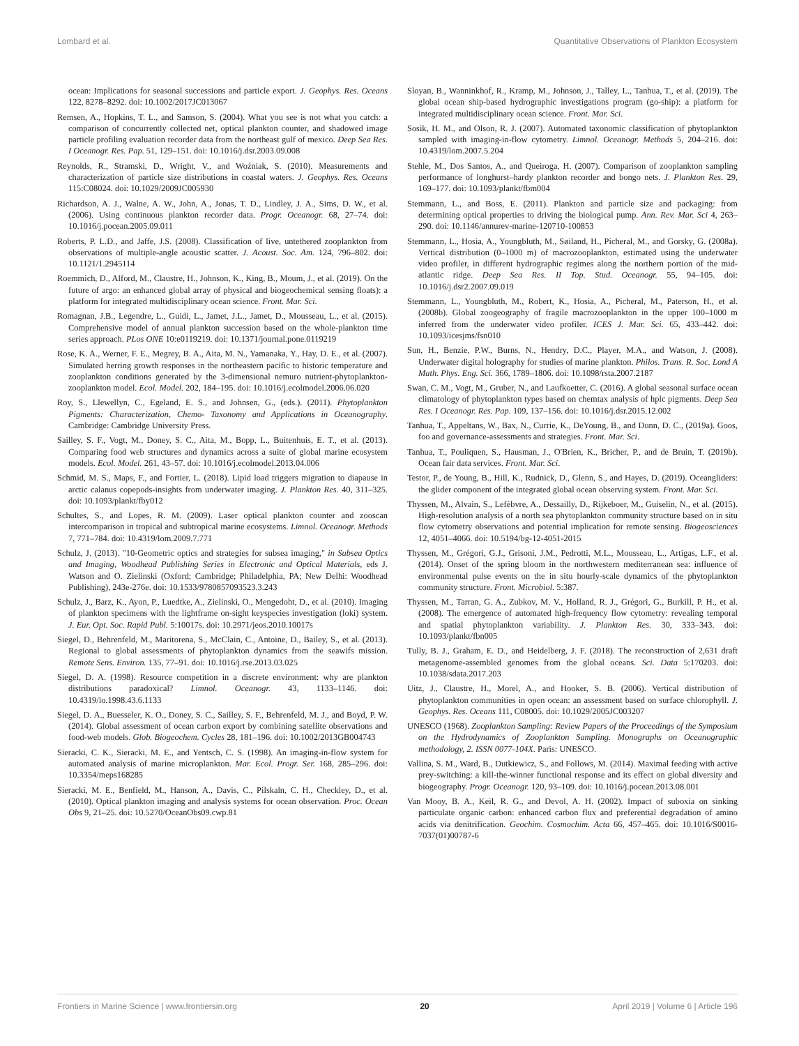Lombard et al. Quantitative Observations of Plankton Ecosystem
ocean: Implications for seasonal successions and particle export. J. Geophys. Res. Oceans 122, 8278–8292. doi: 10.1002/2017JC013067
Remsen, A., Hopkins, T. L., and Samson, S. (2004). What you see is not what you catch: a comparison of concurrently collected net, optical plankton counter, and shadowed image particle profiling evaluation recorder data from the northeast gulf of mexico. Deep Sea Res. I Oceanogr. Res. Pap. 51, 129–151. doi: 10.1016/j.dsr.2003.09.008
Reynolds, R., Stramski, D., Wright, V., and Woźniak, S. (2010). Measurements and characterization of particle size distributions in coastal waters. J. Geophys. Res. Oceans 115:C08024. doi: 10.1029/2009JC005930
Richardson, A. J., Walne, A. W., John, A., Jonas, T. D., Lindley, J. A., Sims, D. W., et al. (2006). Using continuous plankton recorder data. Progr. Oceanogr. 68, 27–74. doi: 10.1016/j.pocean.2005.09.011
Roberts, P. L.D., and Jaffe, J.S. (2008). Classification of live, untethered zooplankton from observations of multiple-angle acoustic scatter. J. Acoust. Soc. Am. 124, 796–802. doi: 10.1121/1.2945114
Roemmich, D., Alford, M., Claustre, H., Johnson, K., King, B., Moum, J., et al. (2019). On the future of argo: an enhanced global array of physical and biogeochemical sensing floats): a platform for integrated multidisciplinary ocean science. Front. Mar. Sci.
Romagnan, J.B., Legendre, L., Guidi, L., Jamet, J.L., Jamet, D., Mousseau, L., et al. (2015). Comprehensive model of annual plankton succession based on the whole-plankton time series approach. PLos ONE 10:e0119219. doi: 10.1371/journal.pone.0119219
Rose, K. A., Werner, F. E., Megrey, B. A., Aita, M. N., Yamanaka, Y., Hay, D. E., et al. (2007). Simulated herring growth responses in the northeastern pacific to historic temperature and zooplankton conditions generated by the 3-dimensional nemuro nutrient-phytoplankton-zooplankton model. Ecol. Model. 202, 184–195. doi: 10.1016/j.ecolmodel.2006.06.020
Roy, S., Llewellyn, C., Egeland, E. S., and Johnsen, G., (eds.). (2011). Phytoplankton Pigments: Characterization, Chemo- Taxonomy and Applications in Oceanography. Cambridge: Cambridge University Press.
Sailley, S. F., Vogt, M., Doney, S. C., Aita, M., Bopp, L., Buitenhuis, E. T., et al. (2013). Comparing food web structures and dynamics across a suite of global marine ecosystem models. Ecol. Model. 261, 43–57. doi: 10.1016/j.ecolmodel.2013.04.006
Schmid, M. S., Maps, F., and Fortier, L. (2018). Lipid load triggers migration to diapause in arctic calanus copepods-insights from underwater imaging. J. Plankton Res. 40, 311–325. doi: 10.1093/plankt/fby012
Schultes, S., and Lopes, R. M. (2009). Laser optical plankton counter and zooscan intercomparison in tropical and subtropical marine ecosystems. Limnol. Oceanogr. Methods 7, 771–784. doi: 10.4319/lom.2009.7.771
Schulz, J. (2013). "10-Geometric optics and strategies for subsea imaging," in Subsea Optics and Imaging, Woodhead Publishing Series in Electronic and Optical Materials, eds J. Watson and O. Zielinski (Oxford; Cambridge; Philadelphia, PA; New Delhi: Woodhead Publishing), 243e-276e. doi: 10.1533/9780857093523.3.243
Schulz, J., Barz, K., Ayon, P., Luedtke, A., Zielinski, O., Mengedoht, D., et al. (2010). Imaging of plankton specimens with the lightframe on-sight keyspecies investigation (loki) system. J. Eur. Opt. Soc. Rapid Publ. 5:10017s. doi: 10.2971/jeos.2010.10017s
Siegel, D., Behrenfeld, M., Maritorena, S., McClain, C., Antoine, D., Bailey, S., et al. (2013). Regional to global assessments of phytoplankton dynamics from the seawifs mission. Remote Sens. Environ. 135, 77–91. doi: 10.1016/j.rse.2013.03.025
Siegel, D. A. (1998). Resource competition in a discrete environment: why are plankton distributions paradoxical? Limnol. Oceanogr. 43, 1133–1146. doi: 10.4319/lo.1998.43.6.1133
Siegel, D. A., Buesseler, K. O., Doney, S. C., Sailley, S. F., Behrenfeld, M. J., and Boyd, P. W. (2014). Global assessment of ocean carbon export by combining satellite observations and food-web models. Glob. Biogeochem. Cycles 28, 181–196. doi: 10.1002/2013GB004743
Sieracki, C. K., Sieracki, M. E., and Yentsch, C. S. (1998). An imaging-in-flow system for automated analysis of marine microplankton. Mar. Ecol. Progr. Ser. 168, 285–296. doi: 10.3354/meps168285
Sieracki, M. E., Benfield, M., Hanson, A., Davis, C., Pilskaln, C. H., Checkley, D., et al. (2010). Optical plankton imaging and analysis systems for ocean observation. Proc. Ocean Obs 9, 21–25. doi: 10.5270/OceanObs09.cwp.81
Sloyan, B., Wanninkhof, R., Kramp, M., Johnson, J., Talley, L., Tanhua, T., et al. (2019). The global ocean ship-based hydrographic investigations program (go-ship): a platform for integrated multidisciplinary ocean science. Front. Mar. Sci.
Sosik, H. M., and Olson, R. J. (2007). Automated taxonomic classification of phytoplankton sampled with imaging-in-flow cytometry. Limnol. Oceanogr. Methods 5, 204–216. doi: 10.4319/lom.2007.5.204
Stehle, M., Dos Santos, A., and Queiroga, H. (2007). Comparison of zooplankton sampling performance of longhurst–hardy plankton recorder and bongo nets. J. Plankton Res. 29, 169–177. doi: 10.1093/plankt/fbm004
Stemmann, L., and Boss, E. (2011). Plankton and particle size and packaging: from determining optical properties to driving the biological pump. Ann. Rev. Mar. Sci 4, 263–290. doi: 10.1146/annurev-marine-120710-100853
Stemmann, L., Hosia, A., Youngbluth, M., Søiland, H., Picheral, M., and Gorsky, G. (2008a). Vertical distribution (0–1000 m) of macrozooplankton, estimated using the underwater video profiler, in different hydrographic regimes along the northern portion of the mid-atlantic ridge. Deep Sea Res. II Top. Stud. Oceanogr. 55, 94–105. doi: 10.1016/j.dsr2.2007.09.019
Stemmann, L., Youngbluth, M., Robert, K., Hosia, A., Picheral, M., Paterson, H., et al. (2008b). Global zoogeography of fragile macrozooplankton in the upper 100–1000 m inferred from the underwater video profiler. ICES J. Mar. Sci. 65, 433–442. doi: 10.1093/icesjms/fsn010
Sun, H., Benzie, P.W., Burns, N., Hendry, D.C., Player, M.A., and Watson, J. (2008). Underwater digital holography for studies of marine plankton. Philos. Trans. R. Soc. Lond A Math. Phys. Eng. Sci. 366, 1789–1806. doi: 10.1098/rsta.2007.2187
Swan, C. M., Vogt, M., Gruber, N., and Laufkoetter, C. (2016). A global seasonal surface ocean climatology of phytoplankton types based on chemtax analysis of hplc pigments. Deep Sea Res. I Oceanogr. Res. Pap. 109, 137–156. doi: 10.1016/j.dsr.2015.12.002
Tanhua, T., Appeltans, W., Bax, N., Currie, K., DeYoung, B., and Dunn, D. C., (2019a). Goos, foo and governance-assessments and strategies. Front. Mar. Sci.
Tanhua, T., Pouliquen, S., Hausman, J., O'Brien, K., Bricher, P., and de Bruin, T. (2019b). Ocean fair data services. Front. Mar. Sci.
Testor, P., de Young, B., Hill, K., Rudnick, D., Glenn, S., and Hayes, D. (2019). Oceangliders: the glider component of the integrated global ocean observing system. Front. Mar. Sci.
Thyssen, M., Alvain, S., Lefèbvre, A., Dessailly, D., Rijkeboer, M., Guiselin, N., et al. (2015). High-resolution analysis of a north sea phytoplankton community structure based on in situ flow cytometry observations and potential implication for remote sensing. Biogeosciences 12, 4051–4066. doi: 10.5194/bg-12-4051-2015
Thyssen, M., Grégori, G.J., Grisoni, J.M., Pedrotti, M.L., Mousseau, L., Artigas, L.F., et al. (2014). Onset of the spring bloom in the northwestern mediterranean sea: influence of environmental pulse events on the in situ hourly-scale dynamics of the phytoplankton community structure. Front. Microbiol. 5:387.
Thyssen, M., Tarran, G. A., Zubkov, M. V., Holland, R. J., Grégori, G., Burkill, P. H., et al. (2008). The emergence of automated high-frequency flow cytometry: revealing temporal and spatial phytoplankton variability. J. Plankton Res. 30, 333–343. doi: 10.1093/plankt/fbn005
Tully, B. J., Graham, E. D., and Heidelberg, J. F. (2018). The reconstruction of 2,631 draft metagenome-assembled genomes from the global oceans. Sci. Data 5:170203. doi: 10.1038/sdata.2017.203
Uitz, J., Claustre, H., Morel, A., and Hooker, S. B. (2006). Vertical distribution of phytoplankton communities in open ocean: an assessment based on surface chlorophyll. J. Geophys. Res. Oceans 111, C08005. doi: 10.1029/2005JC003207
UNESCO (1968). Zooplankton Sampling: Review Papers of the Proceedings of the Symposium on the Hydrodynamics of Zooplankton Sampling. Monographs on Oceanographic methodology, 2. ISSN 0077-104X. Paris: UNESCO.
Vallina, S. M., Ward, B., Dutkiewicz, S., and Follows, M. (2014). Maximal feeding with active prey-switching: a kill-the-winner functional response and its effect on global diversity and biogeography. Progr. Oceanogr. 120, 93–109. doi: 10.1016/j.pocean.2013.08.001
Van Mooy, B. A., Keil, R. G., and Devol, A. H. (2002). Impact of suboxia on sinking particulate organic carbon: enhanced carbon flux and preferential degradation of amino acids via denitrification. Geochim. Cosmochim. Acta 66, 457–465. doi: 10.1016/S0016-7037(01)00787-6
Frontiers in Marine Science | www.frontiersin.org 20 April 2019 | Volume 6 | Article 196